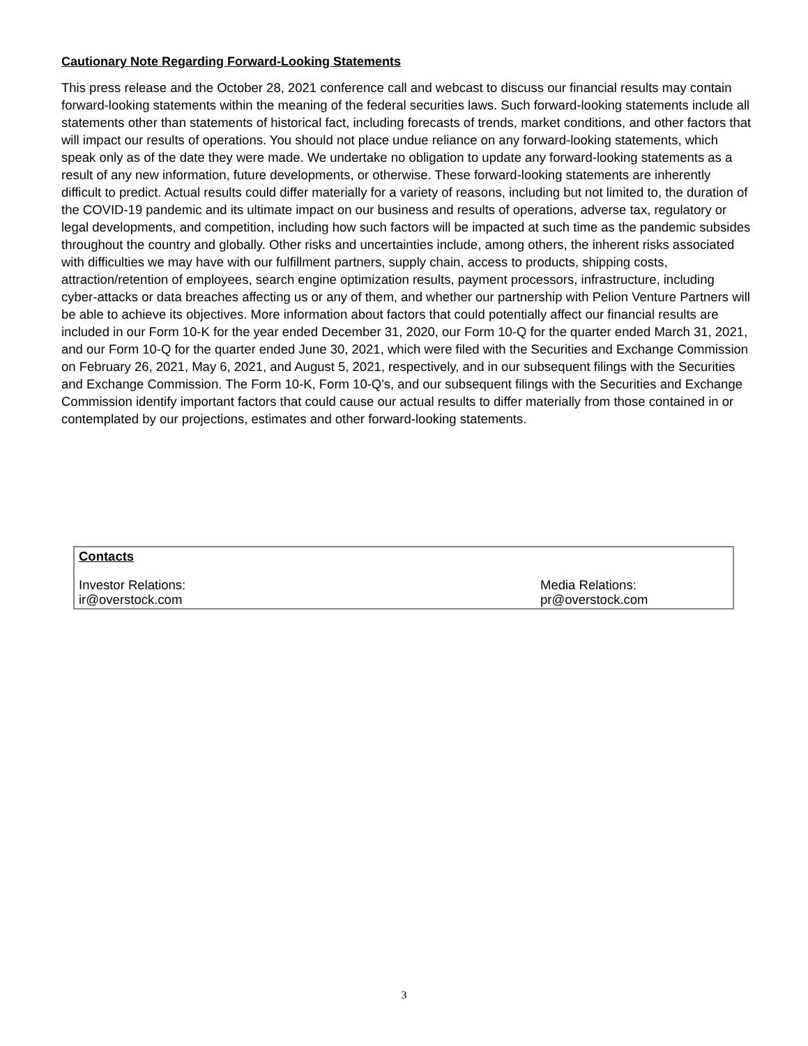Cautionary Note Regarding Forward-Looking Statements
This press release and the October 28, 2021 conference call and webcast to discuss our financial results may contain forward-looking statements within the meaning of the federal securities laws. Such forward-looking statements include all statements other than statements of historical fact, including forecasts of trends, market conditions, and other factors that will impact our results of operations. You should not place undue reliance on any forward-looking statements, which speak only as of the date they were made. We undertake no obligation to update any forward-looking statements as a result of any new information, future developments, or otherwise. These forward-looking statements are inherently difficult to predict. Actual results could differ materially for a variety of reasons, including but not limited to, the duration of the COVID-19 pandemic and its ultimate impact on our business and results of operations, adverse tax, regulatory or legal developments, and competition, including how such factors will be impacted at such time as the pandemic subsides throughout the country and globally. Other risks and uncertainties include, among others, the inherent risks associated with difficulties we may have with our fulfillment partners, supply chain, access to products, shipping costs, attraction/retention of employees, search engine optimization results, payment processors, infrastructure, including cyber-attacks or data breaches affecting us or any of them, and whether our partnership with Pelion Venture Partners will be able to achieve its objectives. More information about factors that could potentially affect our financial results are included in our Form 10-K for the year ended December 31, 2020, our Form 10-Q for the quarter ended March 31, 2021, and our Form 10-Q for the quarter ended June 30, 2021, which were filed with the Securities and Exchange Commission on February 26, 2021, May 6, 2021, and August 5, 2021, respectively, and in our subsequent filings with the Securities and Exchange Commission. The Form 10-K, Form 10-Q's, and our subsequent filings with the Securities and Exchange Commission identify important factors that could cause our actual results to differ materially from those contained in or contemplated by our projections, estimates and other forward-looking statements.
| Contacts | |
| Investor Relations: ir@overstock.com | Media Relations: pr@overstock.com |
3